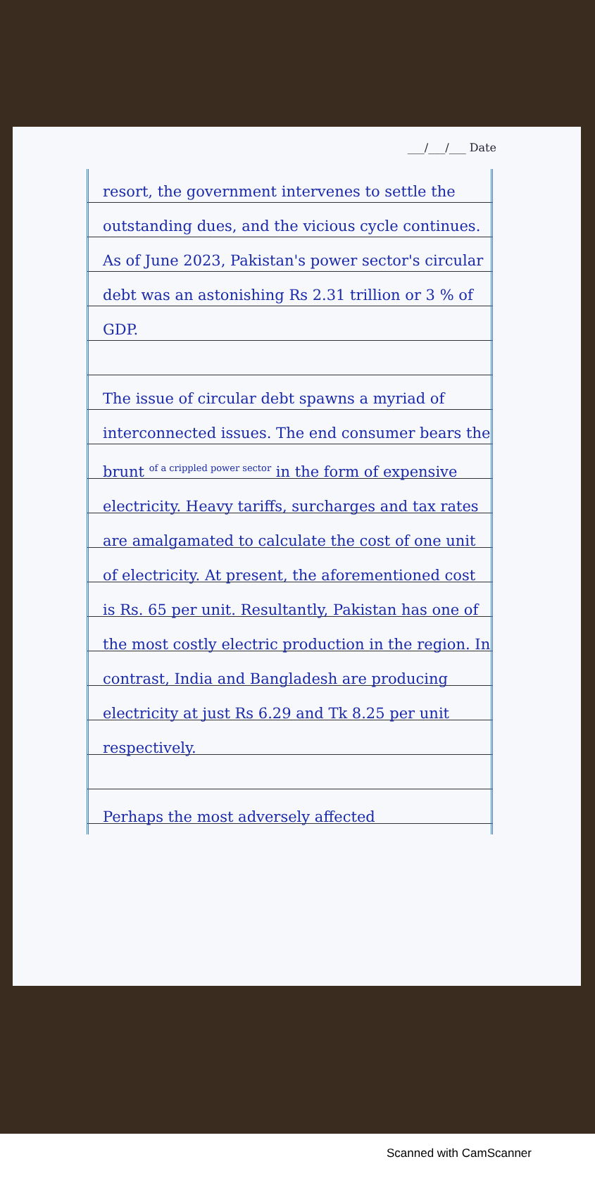___/___/___ Date
resort, the government intervenes to settle the outstanding dues, and the vicious cycle continues. As of June 2023, Pakistan's power sector's circular debt was an astonishing Rs 2.31 trillion or 3 % of GDP.
The issue of circular debt spawns a myriad of interconnected issues. The end consumer bears the brunt <sup>of a crippled power sector</sup> in the form of expensive electricity. Heavy tariffs, surcharges and tax rates are amalgamated to calculate the cost of one unit of electricity. At present, the aforementioned cost is Rs. 65 per unit. Resultantly, Pakistan has one of the most costly electric production in the region. In contrast, India and Bangladesh are producing electricity at just Rs 6.29 and Tk 8.25 per unit respectively.
Perhaps the most adversely affected
Scanned with CamScanner